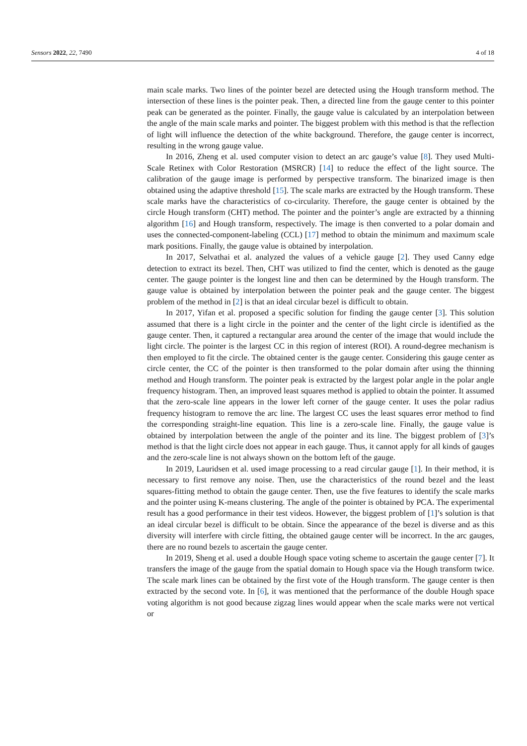Sensors 2022, 22, 7490 4 of 18
main scale marks. Two lines of the pointer bezel are detected using the Hough transform method. The intersection of these lines is the pointer peak. Then, a directed line from the gauge center to this pointer peak can be generated as the pointer. Finally, the gauge value is calculated by an interpolation between the angle of the main scale marks and pointer. The biggest problem with this method is that the reflection of light will influence the detection of the white background. Therefore, the gauge center is incorrect, resulting in the wrong gauge value.
In 2016, Zheng et al. used computer vision to detect an arc gauge’s value [8]. They used Multi-Scale Retinex with Color Restoration (MSRCR) [14] to reduce the effect of the light source. The calibration of the gauge image is performed by perspective transform. The binarized image is then obtained using the adaptive threshold [15]. The scale marks are extracted by the Hough transform. These scale marks have the characteristics of co-circularity. Therefore, the gauge center is obtained by the circle Hough transform (CHT) method. The pointer and the pointer’s angle are extracted by a thinning algorithm [16] and Hough transform, respectively. The image is then converted to a polar domain and uses the connected-component-labeling (CCL) [17] method to obtain the minimum and maximum scale mark positions. Finally, the gauge value is obtained by interpolation.
In 2017, Selvathai et al. analyzed the values of a vehicle gauge [2]. They used Canny edge detection to extract its bezel. Then, CHT was utilized to find the center, which is denoted as the gauge center. The gauge pointer is the longest line and then can be determined by the Hough transform. The gauge value is obtained by interpolation between the pointer peak and the gauge center. The biggest problem of the method in [2] is that an ideal circular bezel is difficult to obtain.
In 2017, Yifan et al. proposed a specific solution for finding the gauge center [3]. This solution assumed that there is a light circle in the pointer and the center of the light circle is identified as the gauge center. Then, it captured a rectangular area around the center of the image that would include the light circle. The pointer is the largest CC in this region of interest (ROI). A round-degree mechanism is then employed to fit the circle. The obtained center is the gauge center. Considering this gauge center as circle center, the CC of the pointer is then transformed to the polar domain after using the thinning method and Hough transform. The pointer peak is extracted by the largest polar angle in the polar angle frequency histogram. Then, an improved least squares method is applied to obtain the pointer. It assumed that the zero-scale line appears in the lower left corner of the gauge center. It uses the polar radius frequency histogram to remove the arc line. The largest CC uses the least squares error method to find the corresponding straight-line equation. This line is a zero-scale line. Finally, the gauge value is obtained by interpolation between the angle of the pointer and its line. The biggest problem of [3]’s method is that the light circle does not appear in each gauge. Thus, it cannot apply for all kinds of gauges and the zero-scale line is not always shown on the bottom left of the gauge.
In 2019, Lauridsen et al. used image processing to a read circular gauge [1]. In their method, it is necessary to first remove any noise. Then, use the characteristics of the round bezel and the least squares-fitting method to obtain the gauge center. Then, use the five features to identify the scale marks and the pointer using K-means clustering. The angle of the pointer is obtained by PCA. The experimental result has a good performance in their test videos. However, the biggest problem of [1]’s solution is that an ideal circular bezel is difficult to be obtain. Since the appearance of the bezel is diverse and as this diversity will interfere with circle fitting, the obtained gauge center will be incorrect. In the arc gauges, there are no round bezels to ascertain the gauge center.
In 2019, Sheng et al. used a double Hough space voting scheme to ascertain the gauge center [7]. It transfers the image of the gauge from the spatial domain to Hough space via the Hough transform twice. The scale mark lines can be obtained by the first vote of the Hough transform. The gauge center is then extracted by the second vote. In [6], it was mentioned that the performance of the double Hough space voting algorithm is not good because zigzag lines would appear when the scale marks were not vertical or